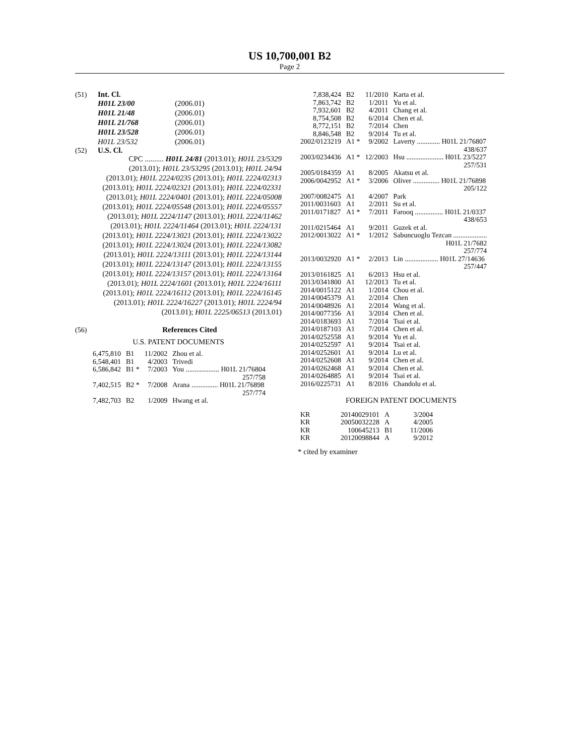US 10,700,001 B2
Page 2
(51) Int. Cl.
| H01L 23/00 | (2006.01) |
| H01L 21/48 | (2006.01) |
| H01L 21/768 | (2006.01) |
| H01L 23/528 | (2006.01) |
| H01L 23/532 | (2006.01) |
(52) U.S. Cl.
CPC .......... H01L 24/81 (2013.01); H01L 23/5329 (2013.01); H01L 23/53295 (2013.01); H01L 24/94 (2013.01); H01L 2224/0235 (2013.01); H01L 2224/02313 (2013.01); H01L 2224/02321 (2013.01); H01L 2224/02331 (2013.01); H01L 2224/0401 (2013.01); H01L 2224/05008 (2013.01); H01L 2224/05548 (2013.01); H01L 2224/05557 (2013.01); H01L 2224/1147 (2013.01); H01L 2224/11462 (2013.01); H01L 2224/11464 (2013.01); H01L 2224/131 (2013.01); H01L 2224/13021 (2013.01); H01L 2224/13022 (2013.01); H01L 2224/13024 (2013.01); H01L 2224/13082 (2013.01); H01L 2224/13111 (2013.01); H01L 2224/13144 (2013.01); H01L 2224/13147 (2013.01); H01L 2224/13155 (2013.01); H01L 2224/13157 (2013.01); H01L 2224/13164 (2013.01); H01L 2224/1601 (2013.01); H01L 2224/16111 (2013.01); H01L 2224/16112 (2013.01); H01L 2224/16145 (2013.01); H01L 2224/16227 (2013.01); H01L 2224/94 (2013.01); H01L 2225/06513 (2013.01)
(56) References Cited
U.S. PATENT DOCUMENTS
| 6,475,810 | B1 | 11/2002 | Zhou et al. |
| 6,548,401 | B1 | 4/2003 | Trivedi |
| 6,586,842 | B1 * | 7/2003 | You ................... H01L 21/76804 257/758 |
| 7,402,515 | B2 * | 7/2008 | Arana ............... H01L 21/76898 257/774 |
| 7,482,703 | B2 | 1/2009 | Hwang et al. |
| 7,838,424 | B2 | 11/2010 | Karta et al. |
| 7,863,742 | B2 | 1/2011 | Yu et al. |
| 7,932,601 | B2 | 4/2011 | Chang et al. |
| 8,754,508 | B2 | 6/2014 | Chen et al. |
| 8,772,151 | B2 | 7/2014 | Chen |
| 8,846,548 | B2 | 9/2014 | Tu et al. |
| 2002/0123219 | A1 * | 9/2002 | Laverty ............. H01L 21/76807 438/637 |
| 2003/0234436 | A1 * | 12/2003 | Hsu ..................... H01L 23/5227 257/531 |
| 2005/0184359 | A1 | 8/2005 | Akatsu et al. |
| 2006/0042952 | A1 * | 3/2006 | Oliver ............... H01L 21/76898 205/122 |
| 2007/0082475 | A1 | 4/2007 | Park |
| 2011/0031603 | A1 | 2/2011 | Su et al. |
| 2011/0171827 | A1 * | 7/2011 | Farooq ................ H01L 21/0337 438/653 |
| 2011/0215464 | A1 | 9/2011 | Guzek et al. |
| 2012/0013022 | A1 * | 1/2012 | Sabuncuoglu Tezcan ................... H01L 21/7682 257/774 |
| 2013/0032920 | A1 * | 2/2013 | Lin ................... H01L 27/14636 257/447 |
| 2013/0161825 | A1 | 6/2013 | Hsu et al. |
| 2013/0341800 | A1 | 12/2013 | Tu et al. |
| 2014/0015122 | A1 | 1/2014 | Chou et al. |
| 2014/0045379 | A1 | 2/2014 | Chen |
| 2014/0048926 | A1 | 2/2014 | Wang et al. |
| 2014/0077356 | A1 | 3/2014 | Chen et al. |
| 2014/0183693 | A1 | 7/2014 | Tsai et al. |
| 2014/0187103 | A1 | 7/2014 | Chen et al. |
| 2014/0252558 | A1 | 9/2014 | Yu et al. |
| 2014/0252597 | A1 | 9/2014 | Tsai et al. |
| 2014/0252601 | A1 | 9/2014 | Lu et al. |
| 2014/0252608 | A1 | 9/2014 | Chen et al. |
| 2014/0262468 | A1 | 9/2014 | Chen et al. |
| 2014/0264885 | A1 | 9/2014 | Tsai et al. |
| 2016/0225731 | A1 | 8/2016 | Chandolu et al. |
FOREIGN PATENT DOCUMENTS
| KR | 20140029101 | A | 3/2004 |
| KR | 20050032228 | A | 4/2005 |
| KR | 100645213 | B1 | 11/2006 |
| KR | 20120098844 | A | 9/2012 |
* cited by examiner